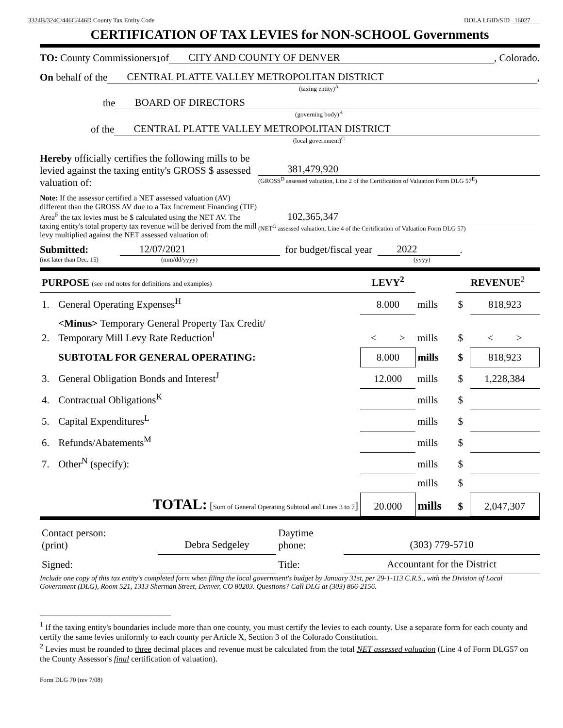3324B/324C/446C/446D County Tax Entity Code DOLA LGID/SID 16027
CERTIFICATION OF TAX LEVIES for NON-SCHOOL Governments
TO: County Commissioners<sup>1</sup> of CITY AND COUNTY OF DENVER, Colorado.
On behalf of the CENTRAL PLATTE VALLEY METROPOLITAN DISTRICT,
(taxing entity)<sup>A</sup>
the BOARD OF DIRECTORS
(governing body)<sup>B</sup>
of the CENTRAL PLATTE VALLEY METROPOLITAN DISTRICT
(local government)<sup>C</sup>
Hereby officially certifies the following mills to be levied against the taxing entity's GROSS $ assessed valuation of:
381,479,920
(GROSS<sup>D</sup> assessed valuation, Line 2 of the Certification of Valuation Form DLG 57<sup>E</sup>)
Note: If the assessor certified a NET assessed valuation (AV) different than the GROSS AV due to a Tax Increment Financing (TIF) Area<sup>F</sup> the tax levies must be $ calculated using the NET AV. The taxing entity's total property tax revenue will be derived from the mill levy multiplied against the NET assessed valuation of:
102,365,347
(NET<sup>G</sup> assessed valuation, Line 4 of the Certification of Valuation Form DLG 57)
Submitted: 12/07/2021 for budget/fiscal year 2022.
(not later than Dec. 15) (mm/dd/yyyy) (yyyy)
| PURPOSE (see end notes for definitions and examples) | | LEVY<sup>2</sup> | | REVENUE<sup>2</sup> | |
| 1. | General Operating Expenses<sup>H</sup> | 8.000 | mills | $ | 818,923 |
| 2. | <Minus> Temporary General Property Tax Credit/ Temporary Mill Levy Rate Reduction<sup>I</sup> | < > | mills | $ | < > |
| | SUBTOTAL FOR GENERAL OPERATING: | 8.000 | mills | $ | 818,923 |
| 3. | General Obligation Bonds and Interest<sup>J</sup> | 12.000 | mills | $ | 1,228,384 |
| 4. | Contractual Obligations<sup>K</sup> | | mills | $ | |
| 5. | Capital Expenditures<sup>L</sup> | | mills | $ | |
| 6. | Refunds/Abatements<sup>M</sup> | | mills | $ | |
| 7. | Other<sup>N</sup> (specify): | | mills | $ | |
| | | | mills | $ | |
| | TOTAL: [ Sum of General Operating Subtotal and Lines 3 to 7 ] | 20.000 | mills | $ | 2,047,307 |
| Contact person: (print) | Debra Sedgeley | Daytime phone: | (303) 779-5710 |
| Signed: | | Title: | Accountant for the District |
Include one copy of this tax entity's completed form when filing the local government's budget by January 31st, per 29-1-113 C.R.S., with the Division of Local Government (DLG), Room 521, 1313 Sherman Street, Denver, CO 80203. Questions? Call DLG at (303) 866-2156.
<sup>1</sup> If the taxing entity's boundaries include more than one county, you must certify the levies to each county. Use a separate form for each county and certify the same levies uniformly to each county per Article X, Section 3 of the Colorado Constitution.
<sup>2</sup> Levies must be rounded to three decimal places and revenue must be calculated from the total NET assessed valuation (Line 4 of Form DLG57 on the County Assessor's final certification of valuation).
Form DLG 70 (rev 7/08)